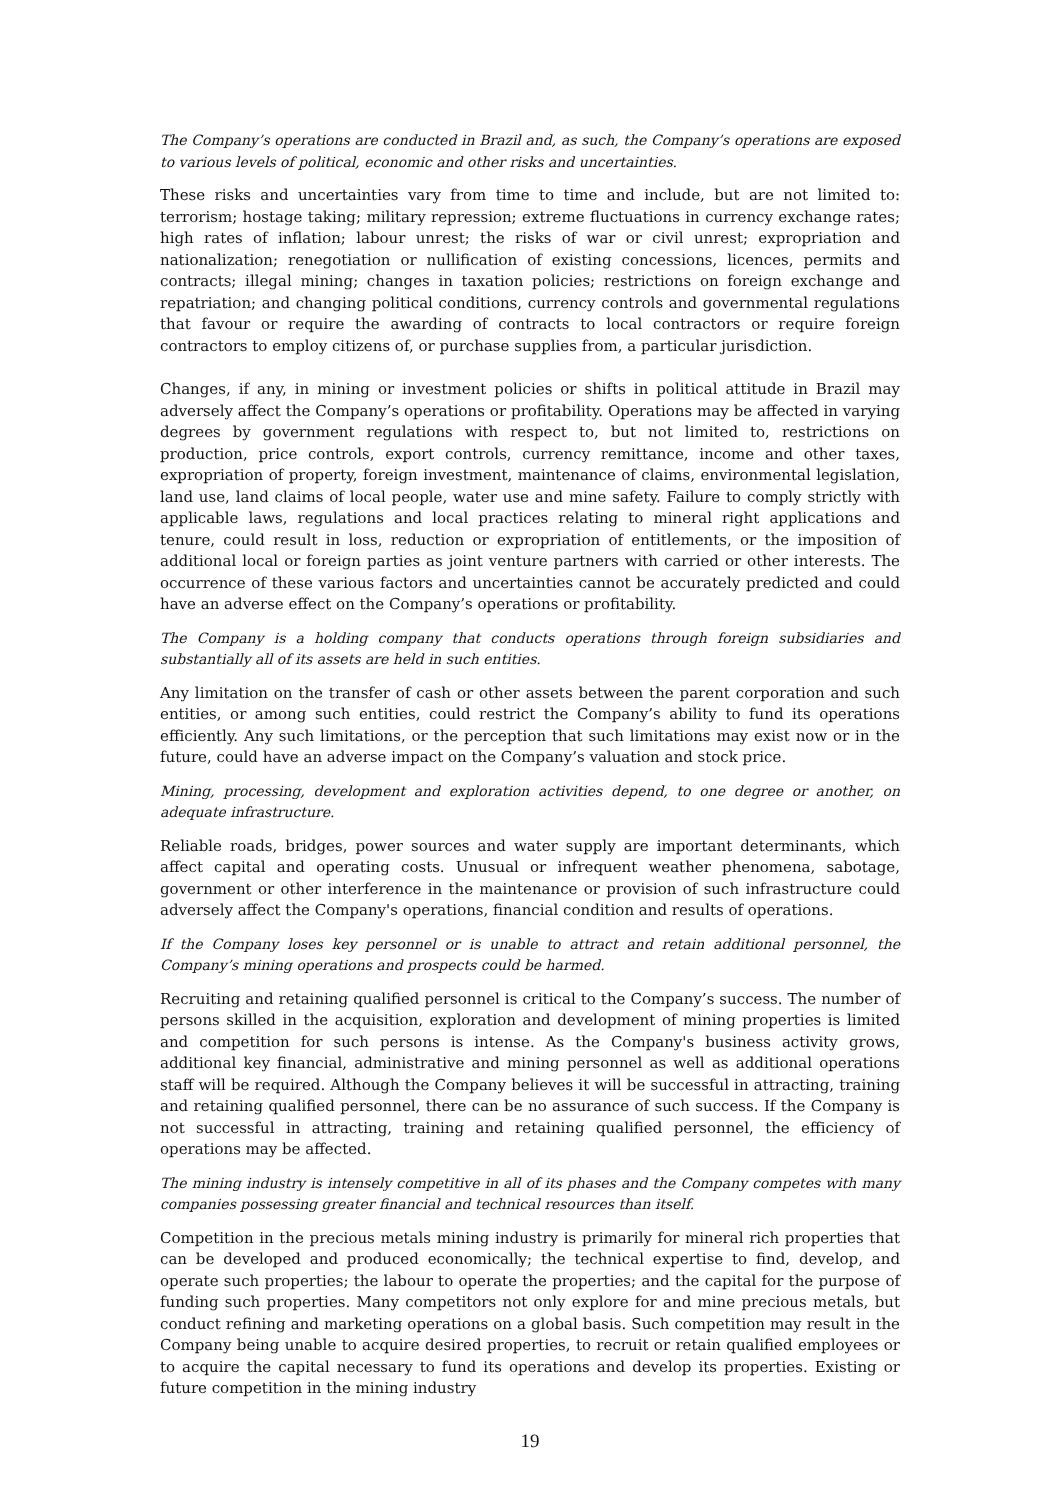The Company’s operations are conducted in Brazil and, as such, the Company’s operations are exposed to various levels of political, economic and other risks and uncertainties.
These risks and uncertainties vary from time to time and include, but are not limited to: terrorism; hostage taking; military repression; extreme fluctuations in currency exchange rates; high rates of inflation; labour unrest; the risks of war or civil unrest; expropriation and nationalization; renegotiation or nullification of existing concessions, licences, permits and contracts; illegal mining; changes in taxation policies; restrictions on foreign exchange and repatriation; and changing political conditions, currency controls and governmental regulations that favour or require the awarding of contracts to local contractors or require foreign contractors to employ citizens of, or purchase supplies from, a particular jurisdiction.
Changes, if any, in mining or investment policies or shifts in political attitude in Brazil may adversely affect the Company’s operations or profitability. Operations may be affected in varying degrees by government regulations with respect to, but not limited to, restrictions on production, price controls, export controls, currency remittance, income and other taxes, expropriation of property, foreign investment, maintenance of claims, environmental legislation, land use, land claims of local people, water use and mine safety. Failure to comply strictly with applicable laws, regulations and local practices relating to mineral right applications and tenure, could result in loss, reduction or expropriation of entitlements, or the imposition of additional local or foreign parties as joint venture partners with carried or other interests. The occurrence of these various factors and uncertainties cannot be accurately predicted and could have an adverse effect on the Company’s operations or profitability.
The Company is a holding company that conducts operations through foreign subsidiaries and substantially all of its assets are held in such entities.
Any limitation on the transfer of cash or other assets between the parent corporation and such entities, or among such entities, could restrict the Company’s ability to fund its operations efficiently. Any such limitations, or the perception that such limitations may exist now or in the future, could have an adverse impact on the Company’s valuation and stock price.
Mining, processing, development and exploration activities depend, to one degree or another, on adequate infrastructure.
Reliable roads, bridges, power sources and water supply are important determinants, which affect capital and operating costs. Unusual or infrequent weather phenomena, sabotage, government or other interference in the maintenance or provision of such infrastructure could adversely affect the Company's operations, financial condition and results of operations.
If the Company loses key personnel or is unable to attract and retain additional personnel, the Company’s mining operations and prospects could be harmed.
Recruiting and retaining qualified personnel is critical to the Company’s success. The number of persons skilled in the acquisition, exploration and development of mining properties is limited and competition for such persons is intense. As the Company's business activity grows, additional key financial, administrative and mining personnel as well as additional operations staff will be required. Although the Company believes it will be successful in attracting, training and retaining qualified personnel, there can be no assurance of such success. If the Company is not successful in attracting, training and retaining qualified personnel, the efficiency of operations may be affected.
The mining industry is intensely competitive in all of its phases and the Company competes with many companies possessing greater financial and technical resources than itself.
Competition in the precious metals mining industry is primarily for mineral rich properties that can be developed and produced economically; the technical expertise to find, develop, and operate such properties; the labour to operate the properties; and the capital for the purpose of funding such properties. Many competitors not only explore for and mine precious metals, but conduct refining and marketing operations on a global basis. Such competition may result in the Company being unable to acquire desired properties, to recruit or retain qualified employees or to acquire the capital necessary to fund its operations and develop its properties. Existing or future competition in the mining industry
19